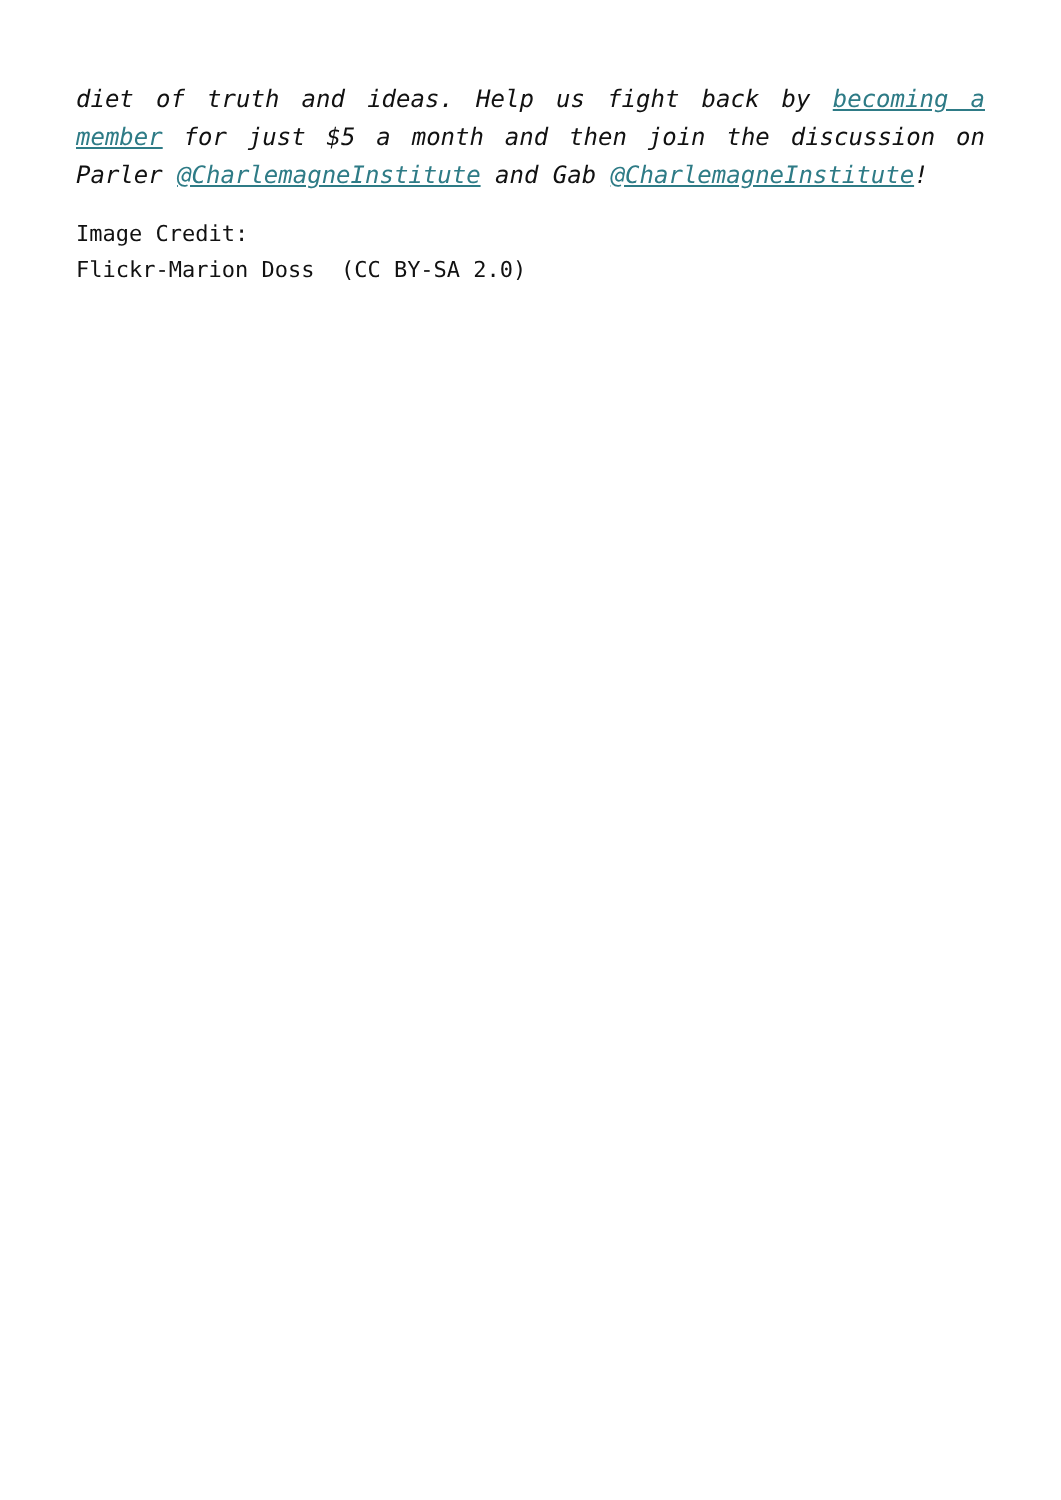diet of truth and ideas. Help us fight back by becoming a member for just $5 a month and then join the discussion on Parler @CharlemagneInstitute and Gab @CharlemagneInstitute!
Image Credit:
Flickr-Marion Doss (CC BY-SA 2.0)